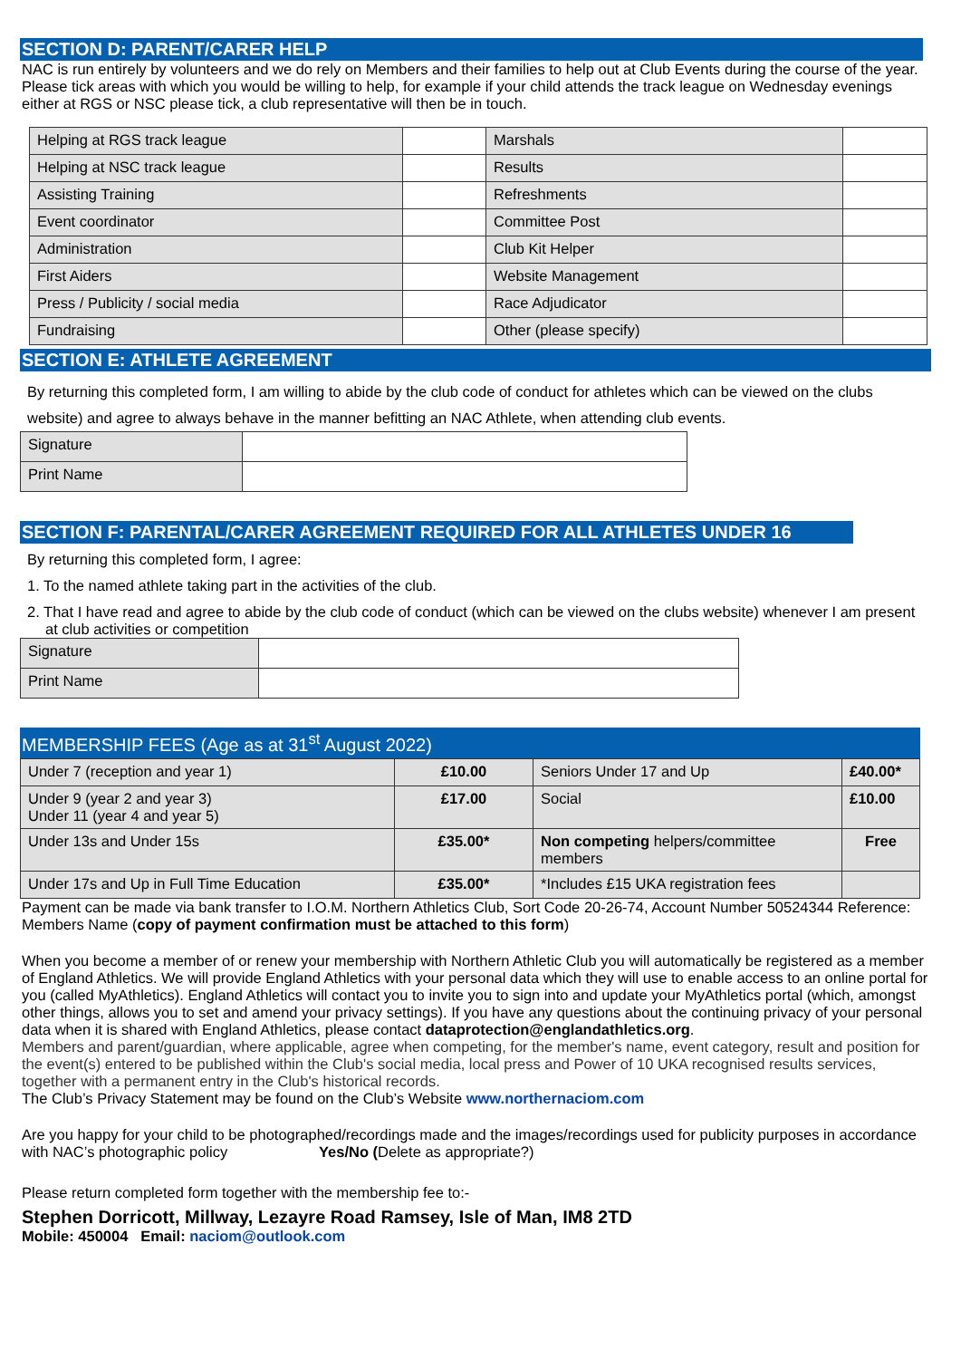SECTION D: PARENT/CARER HELP
NAC is run entirely by volunteers and we do rely on Members and their families to help out at Club Events during the course of the year. Please tick areas with which you would be willing to help, for example if your child attends the track league on Wednesday evenings either at RGS or NSC please tick, a club representative will then be in touch.
| Helping at RGS track league | | Marshals | |
| Helping at NSC track league | | Results | |
| Assisting Training | | Refreshments | |
| Event coordinator | | Committee Post | |
| Administration | | Club Kit Helper | |
| First Aiders | | Website Management | |
| Press / Publicity / social media | | Race Adjudicator | |
| Fundraising | | Other (please specify) | |
SECTION E: ATHLETE AGREEMENT
By returning this completed form, I am willing to abide by the club code of conduct for athletes which can be viewed on the clubs website) and agree to always behave in the manner befitting an NAC Athlete, when attending club events.
| Signature | |
| Print Name | |
SECTION F: PARENTAL/CARER AGREEMENT REQUIRED FOR ALL ATHLETES UNDER 16
By returning this completed form, I agree:
1. To the named athlete taking part in the activities of the club.
2. That I have read and agree to abide by the club code of conduct (which can be viewed on the clubs website) whenever I am present at club activities or competition
| Signature | |
| Print Name | |
MEMBERSHIP FEES (Age as at 31<sup>st</sup> August 2022)
| Under 7 (reception and year 1) | £10.00 | Seniors Under 17 and Up | £40.00* |
| Under 9 (year 2 and year 3) Under 11 (year 4 and year 5) | £17.00 | Social | £10.00 |
| Under 13s and Under 15s | £35.00* | Non competing helpers/committee members | Free |
| Under 17s and Up in Full Time Education | £35.00* | *Includes £15 UKA registration fees | |
Payment can be made via bank transfer to I.O.M. Northern Athletics Club, Sort Code 20-26-74, Account Number 50524344 Reference: Members Name (copy of payment confirmation must be attached to this form)
When you become a member of or renew your membership with Northern Athletic Club you will automatically be registered as a member of England Athletics. We will provide England Athletics with your personal data which they will use to enable access to an online portal for you (called MyAthletics). England Athletics will contact you to invite you to sign into and update your MyAthletics portal (which, amongst other things, allows you to set and amend your privacy settings). If you have any questions about the continuing privacy of your personal data when it is shared with England Athletics, please contact dataprotection@englandathletics.org.
Members and parent/guardian, where applicable, agree when competing, for the member's name, event category, result and position for the event(s) entered to be published within the Club's social media, local press and Power of 10 UKA recognised results services, together with a permanent entry in the Club's historical records.
The Club’s Privacy Statement may be found on the Club’s Website www.northernaciom.com
Are you happy for your child to be photographed/recordings made and the images/recordings used for publicity purposes in accordance with NAC’s photographic policy Yes/No (Delete as appropriate?)
Please return completed form together with the membership fee to:-
Stephen Dorricott, Millway, Lezayre Road Ramsey, Isle of Man, IM8 2TD
Mobile: 450004 Email: naciom@outlook.com